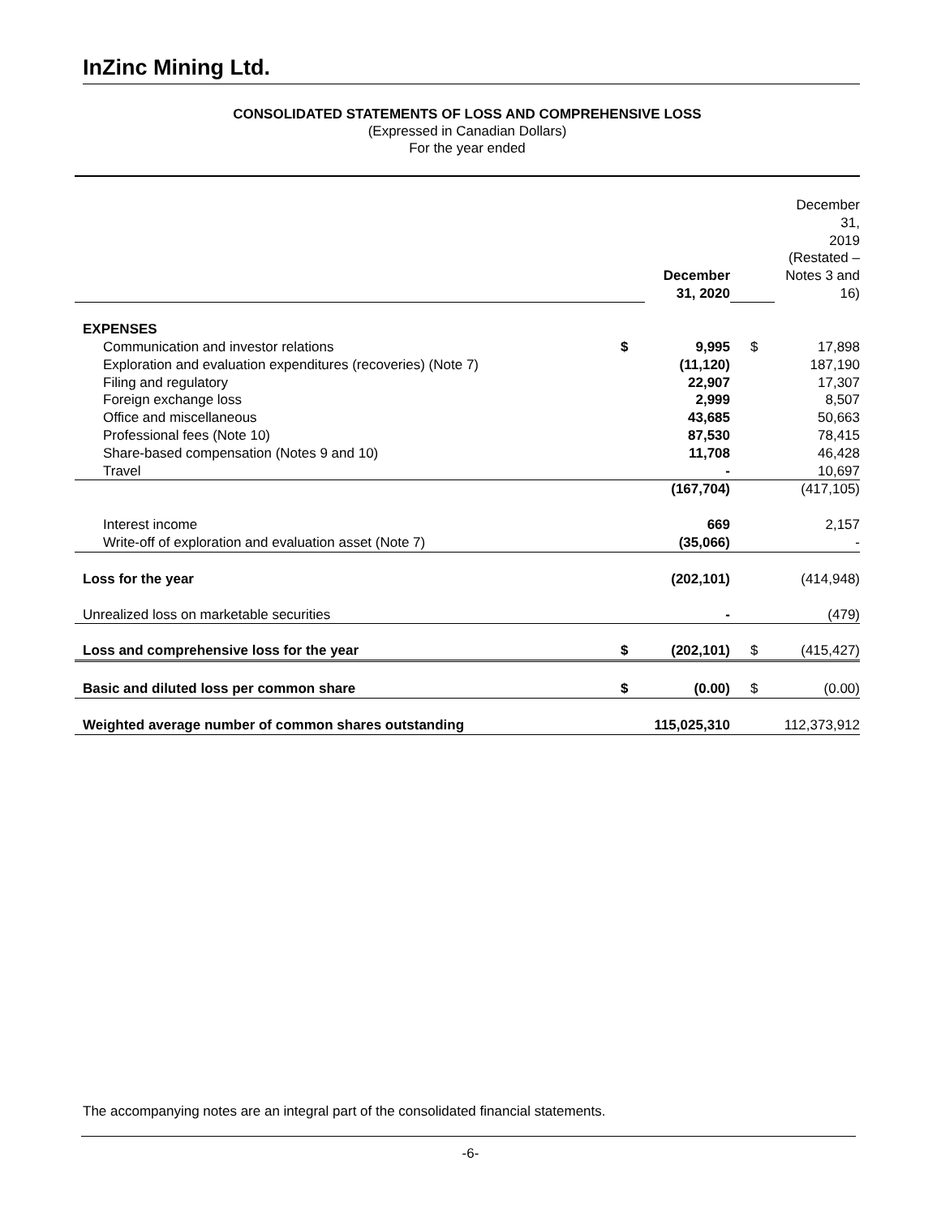InZinc Mining Ltd.
CONSOLIDATED STATEMENTS OF LOSS AND COMPREHENSIVE LOSS
(Expressed in Canadian Dollars)
For the year ended
| | | December 31, 2020 | | | December 31, 2019 (Restated – Notes 3 and 16) |
| EXPENSES | | | | | |
| Communication and investor relations | $ | 9,995 | | $ | 17,898 |
| Exploration and evaluation expenditures (recoveries) (Note 7) | | (11,120) | | | 187,190 |
| Filing and regulatory | | 22,907 | | | 17,307 |
| Foreign exchange loss | | 2,999 | | | 8,507 |
| Office and miscellaneous | | 43,685 | | | 50,663 |
| Professional fees (Note 10) | | 87,530 | | | 78,415 |
| Share-based compensation (Notes 9 and 10) | | 11,708 | | | 46,428 |
| Travel | | - | | | 10,697 |
| | | (167,704) | | | (417,105) |
| Interest income | | 669 | | | 2,157 |
| Write-off of exploration and evaluation asset (Note 7) | | (35,066) | | | - |
| Loss for the year | | (202,101) | | | (414,948) |
| Unrealized loss on marketable securities | | - | | | (479) |
| Loss and comprehensive loss for the year | $ | (202,101) | | $ | (415,427) |
| Basic and diluted loss per common share | $ | (0.00) | | $ | (0.00) |
| Weighted average number of common shares outstanding | | 115,025,310 | | | 112,373,912 |
The accompanying notes are an integral part of the consolidated financial statements.
-6-